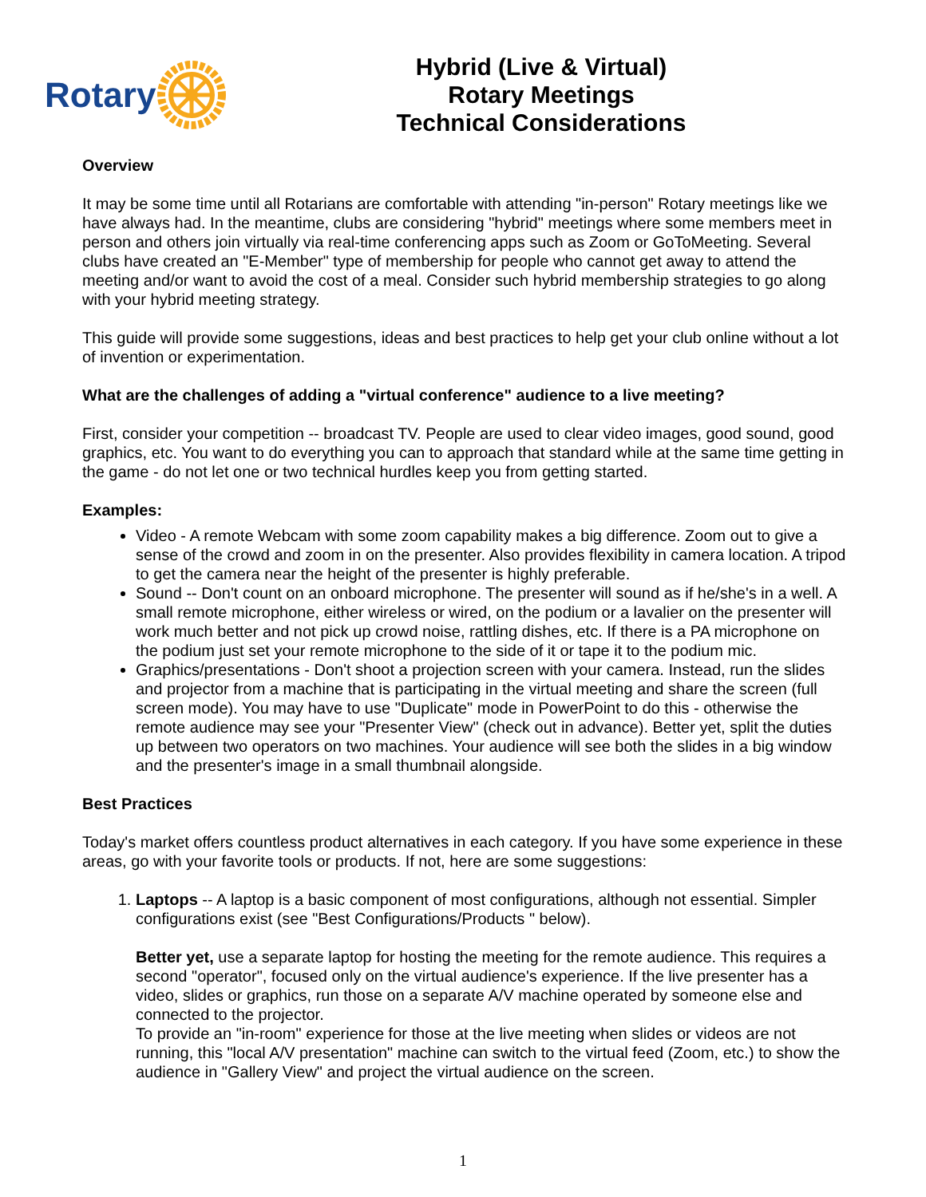Rotary
Hybrid (Live & Virtual)
Rotary Meetings
Technical Considerations
Overview
It may be some time until all Rotarians are comfortable with attending "in-person" Rotary meetings like we have always had. In the meantime, clubs are considering "hybrid" meetings where some members meet in person and others join virtually via real-time conferencing apps such as Zoom or GoToMeeting. Several clubs have created an "E-Member" type of membership for people who cannot get away to attend the meeting and/or want to avoid the cost of a meal. Consider such hybrid membership strategies to go along with your hybrid meeting strategy.
This guide will provide some suggestions, ideas and best practices to help get your club online without a lot of invention or experimentation.
What are the challenges of adding a "virtual conference" audience to a live meeting?
First, consider your competition -- broadcast TV. People are used to clear video images, good sound, good graphics, etc. You want to do everything you can to approach that standard while at the same time getting in the game - do not let one or two technical hurdles keep you from getting started.
Examples:
Video - A remote Webcam with some zoom capability makes a big difference. Zoom out to give a sense of the crowd and zoom in on the presenter. Also provides flexibility in camera location. A tripod to get the camera near the height of the presenter is highly preferable.
Sound -- Don't count on an onboard microphone. The presenter will sound as if he/she's in a well. A small remote microphone, either wireless or wired, on the podium or a lavalier on the presenter will work much better and not pick up crowd noise, rattling dishes, etc. If there is a PA microphone on the podium just set your remote microphone to the side of it or tape it to the podium mic.
Graphics/presentations - Don't shoot a projection screen with your camera. Instead, run the slides and projector from a machine that is participating in the virtual meeting and share the screen (full screen mode). You may have to use "Duplicate" mode in PowerPoint to do this - otherwise the remote audience may see your "Presenter View" (check out in advance). Better yet, split the duties up between two operators on two machines. Your audience will see both the slides in a big window and the presenter's image in a small thumbnail alongside.
Best Practices
Today's market offers countless product alternatives in each category. If you have some experience in these areas, go with your favorite tools or products. If not, here are some suggestions:
1. Laptops -- A laptop is a basic component of most configurations, although not essential. Simpler configurations exist (see "Best Configurations/Products " below).
Better yet, use a separate laptop for hosting the meeting for the remote audience. This requires a second "operator", focused only on the virtual audience's experience. If the live presenter has a video, slides or graphics, run those on a separate A/V machine operated by someone else and connected to the projector.
To provide an "in-room" experience for those at the live meeting when slides or videos are not running, this "local A/V presentation" machine can switch to the virtual feed (Zoom, etc.) to show the audience in "Gallery View" and project the virtual audience on the screen.
1